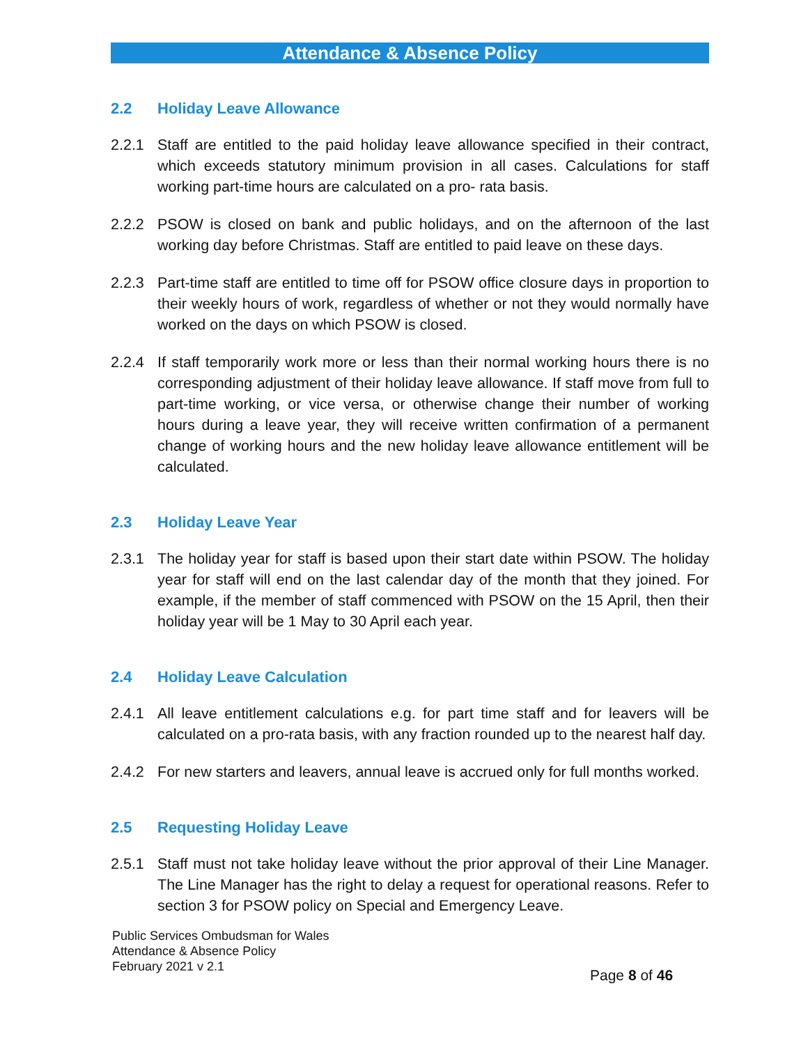Attendance & Absence Policy
2.2 Holiday Leave Allowance
2.2.1 Staff are entitled to the paid holiday leave allowance specified in their contract, which exceeds statutory minimum provision in all cases. Calculations for staff working part-time hours are calculated on a pro- rata basis.
2.2.2 PSOW is closed on bank and public holidays, and on the afternoon of the last working day before Christmas. Staff are entitled to paid leave on these days.
2.2.3 Part-time staff are entitled to time off for PSOW office closure days in proportion to their weekly hours of work, regardless of whether or not they would normally have worked on the days on which PSOW is closed.
2.2.4 If staff temporarily work more or less than their normal working hours there is no corresponding adjustment of their holiday leave allowance. If staff move from full to part-time working, or vice versa, or otherwise change their number of working hours during a leave year, they will receive written confirmation of a permanent change of working hours and the new holiday leave allowance entitlement will be calculated.
2.3 Holiday Leave Year
2.3.1 The holiday year for staff is based upon their start date within PSOW. The holiday year for staff will end on the last calendar day of the month that they joined. For example, if the member of staff commenced with PSOW on the 15 April, then their holiday year will be 1 May to 30 April each year.
2.4 Holiday Leave Calculation
2.4.1 All leave entitlement calculations e.g. for part time staff and for leavers will be calculated on a pro-rata basis, with any fraction rounded up to the nearest half day.
2.4.2 For new starters and leavers, annual leave is accrued only for full months worked.
2.5 Requesting Holiday Leave
2.5.1 Staff must not take holiday leave without the prior approval of their Line Manager. The Line Manager has the right to delay a request for operational reasons. Refer to section 3 for PSOW policy on Special and Emergency Leave.
Public Services Ombudsman for Wales
Attendance & Absence Policy
February 2021 v 2.1
Page 8 of 46